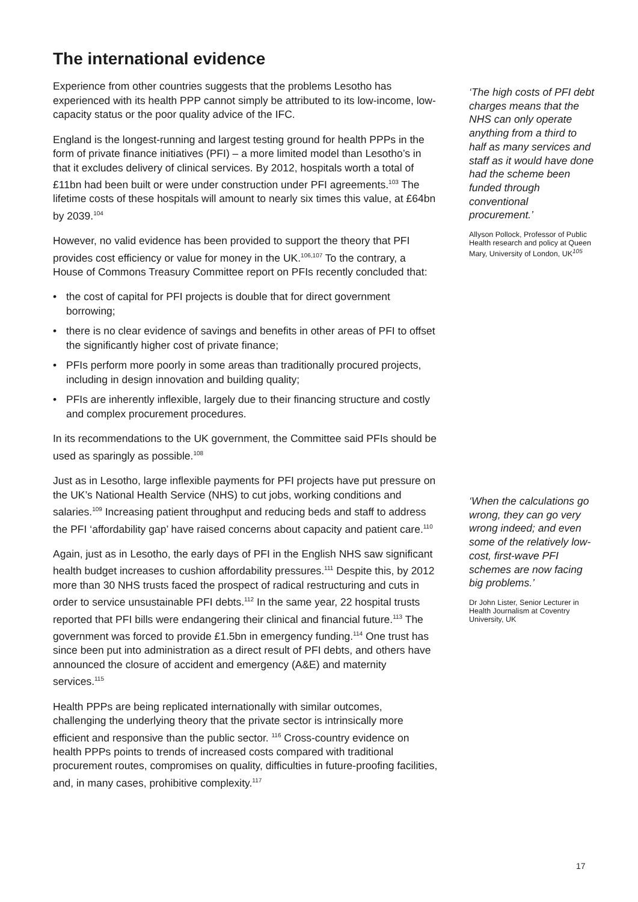The international evidence
Experience from other countries suggests that the problems Lesotho has experienced with its health PPP cannot simply be attributed to its low-income, low-capacity status or the poor quality advice of the IFC.
England is the longest-running and largest testing ground for health PPPs in the form of private finance initiatives (PFI) – a more limited model than Lesotho’s in that it excludes delivery of clinical services. By 2012, hospitals worth a total of £11bn had been built or were under construction under PFI agreements.<sup>103</sup> The lifetime costs of these hospitals will amount to nearly six times this value, at £64bn by 2039.<sup>104</sup>
However, no valid evidence has been provided to support the theory that PFI provides cost efficiency or value for money in the UK.<sup>106,107</sup> To the contrary, a House of Commons Treasury Committee report on PFIs recently concluded that:
• the cost of capital for PFI projects is double that for direct government borrowing;
• there is no clear evidence of savings and benefits in other areas of PFI to offset the significantly higher cost of private finance;
• PFIs perform more poorly in some areas than traditionally procured projects, including in design innovation and building quality;
• PFIs are inherently inflexible, largely due to their financing structure and costly and complex procurement procedures.
In its recommendations to the UK government, the Committee said PFIs should be used as sparingly as possible.<sup>108</sup>
Just as in Lesotho, large inflexible payments for PFI projects have put pressure on the UK’s National Health Service (NHS) to cut jobs, working conditions and salaries.<sup>109</sup> Increasing patient throughput and reducing beds and staff to address the PFI ‘affordability gap’ have raised concerns about capacity and patient care.<sup>110</sup>
Again, just as in Lesotho, the early days of PFI in the English NHS saw significant health budget increases to cushion affordability pressures.<sup>111</sup> Despite this, by 2012 more than 30 NHS trusts faced the prospect of radical restructuring and cuts in order to service unsustainable PFI debts.<sup>112</sup> In the same year, 22 hospital trusts reported that PFI bills were endangering their clinical and financial future.<sup>113</sup> The government was forced to provide £1.5bn in emergency funding.<sup>114</sup> One trust has since been put into administration as a direct result of PFI debts, and others have announced the closure of accident and emergency (A&E) and maternity services.<sup>115</sup>
Health PPPs are being replicated internationally with similar outcomes, challenging the underlying theory that the private sector is intrinsically more efficient and responsive than the public sector. <sup>116</sup> Cross-country evidence on health PPPs points to trends of increased costs compared with traditional procurement routes, compromises on quality, difficulties in future-proofing facilities, and, in many cases, prohibitive complexity.<sup>117</sup>
‘The high costs of PFI debt charges means that the NHS can only operate anything from a third to half as many services and staff as it would have done had the scheme been funded through conventional procurement.’
Allyson Pollock, Professor of Public Health research and policy at Queen Mary, University of London, UK<sup>105</sup>
‘When the calculations go wrong, they can go very wrong indeed; and even some of the relatively low-cost, first-wave PFI schemes are now facing big problems.’
Dr John Lister, Senior Lecturer in Health Journalism at Coventry University, UK
17